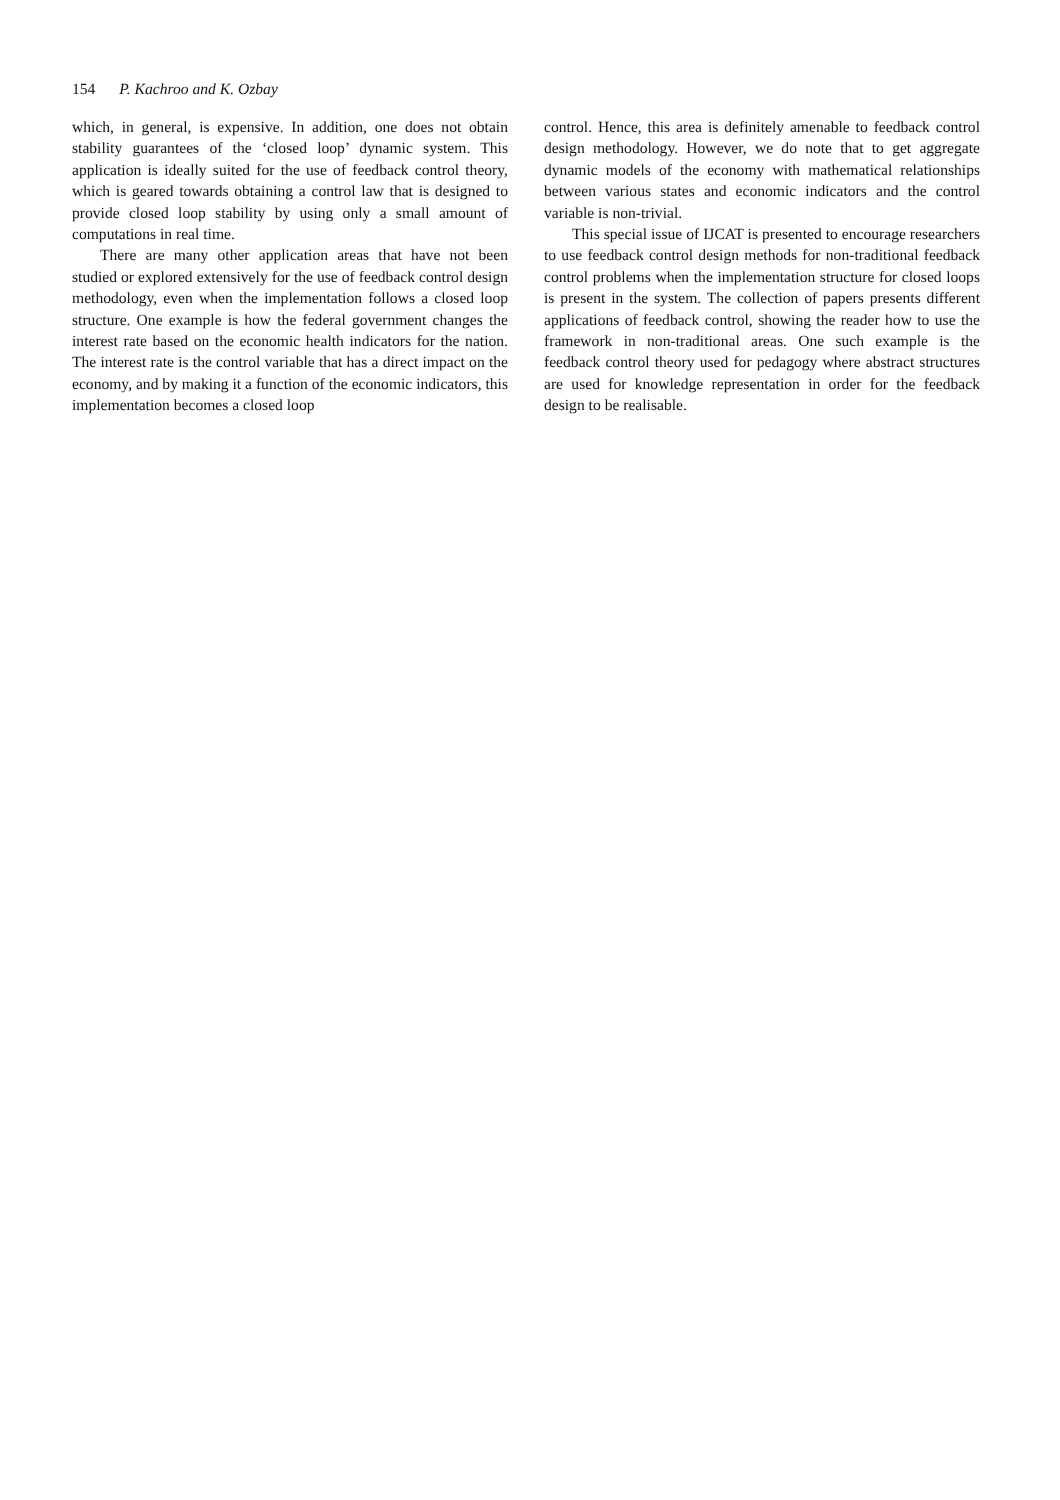154 P. Kachroo and K. Ozbay
which, in general, is expensive. In addition, one does not obtain stability guarantees of the ‘closed loop’ dynamic system. This application is ideally suited for the use of feedback control theory, which is geared towards obtaining a control law that is designed to provide closed loop stability by using only a small amount of computations in real time.
There are many other application areas that have not been studied or explored extensively for the use of feedback control design methodology, even when the implementation follows a closed loop structure. One example is how the federal government changes the interest rate based on the economic health indicators for the nation. The interest rate is the control variable that has a direct impact on the economy, and by making it a function of the economic indicators, this implementation becomes a closed loop
control. Hence, this area is definitely amenable to feedback control design methodology. However, we do note that to get aggregate dynamic models of the economy with mathematical relationships between various states and economic indicators and the control variable is non-trivial.
This special issue of IJCAT is presented to encourage researchers to use feedback control design methods for non-traditional feedback control problems when the implementation structure for closed loops is present in the system. The collection of papers presents different applications of feedback control, showing the reader how to use the framework in non-traditional areas. One such example is the feedback control theory used for pedagogy where abstract structures are used for knowledge representation in order for the feedback design to be realisable.